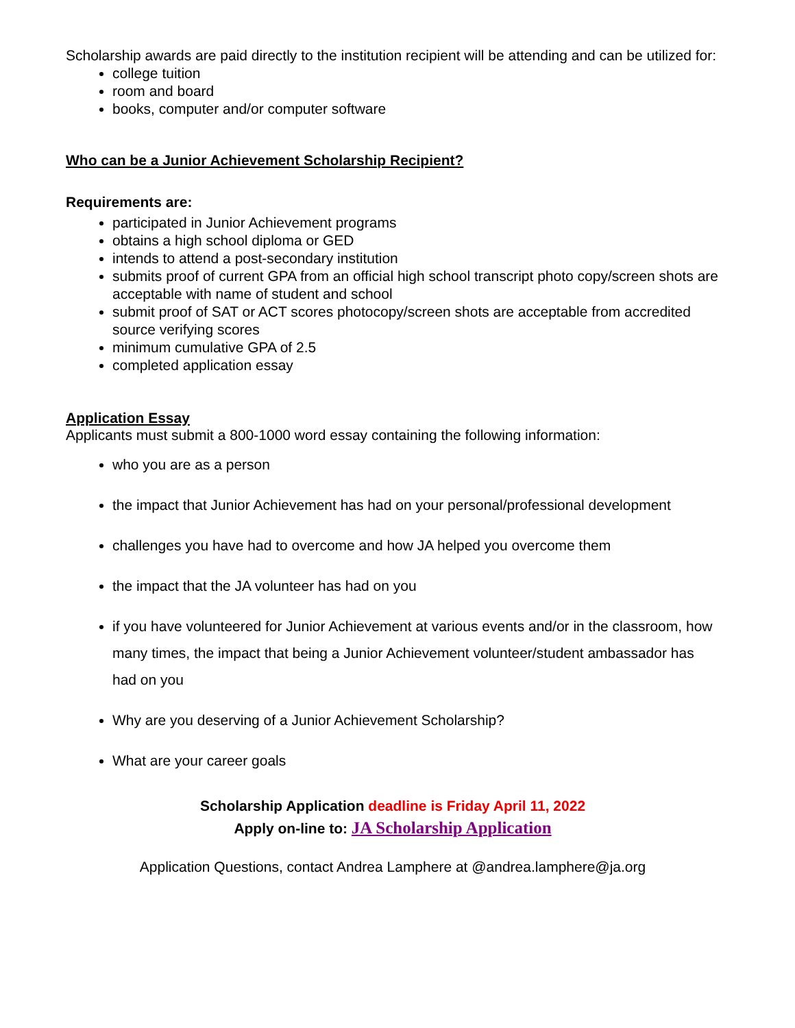Scholarship awards are paid directly to the institution recipient will be attending and can be utilized for:
college tuition
room and board
books, computer and/or computer software
Who can be a Junior Achievement Scholarship Recipient?
Requirements are:
participated in Junior Achievement programs
obtains a high school diploma or GED
intends to attend a post-secondary institution
submits proof of current GPA from an official high school transcript photo copy/screen shots are acceptable with name of student and school
submit proof of SAT or ACT scores photocopy/screen shots are acceptable from accredited source verifying scores
minimum cumulative GPA of 2.5
completed application essay
Application Essay
Applicants must submit a 800-1000 word essay containing the following information:
who you are as a person
the impact that Junior Achievement has had on your personal/professional development
challenges you have had to overcome and how JA helped you overcome them
the impact that the JA volunteer has had on you
if you have volunteered for Junior Achievement at various events and/or in the classroom, how many times, the impact that being a Junior Achievement volunteer/student ambassador has had on you
Why are you deserving of a Junior Achievement Scholarship?
What are your career goals
Scholarship Application deadline is Friday April 11, 2022
Apply on-line to: JA Scholarship Application
Application Questions, contact Andrea Lamphere at @andrea.lamphere@ja.org